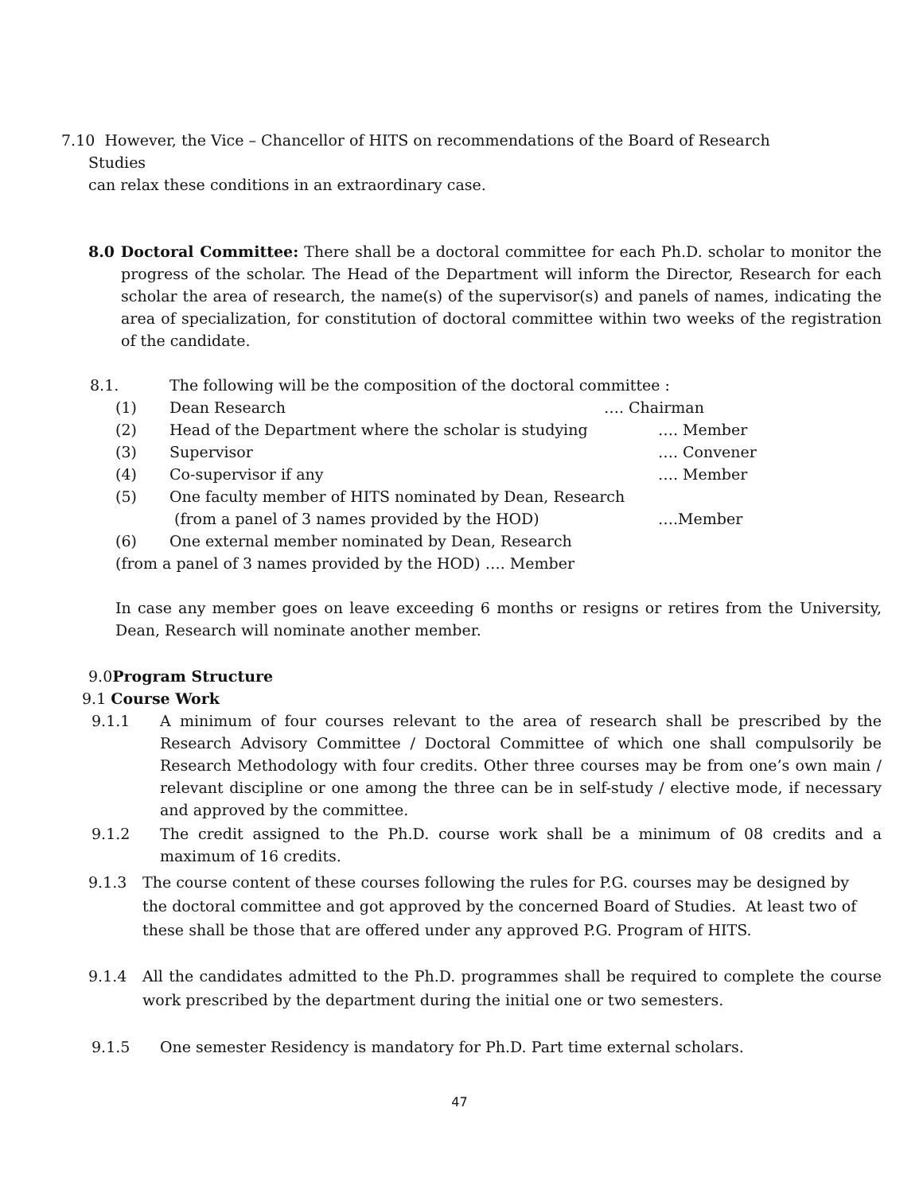7.10 However, the Vice – Chancellor of HITS on recommendations of the Board of Research
Studies
can relax these conditions in an extraordinary case.
8.0 Doctoral Committee: There shall be a doctoral committee for each Ph.D. scholar to monitor the progress of the scholar. The Head of the Department will inform the Director, Research for each scholar the area of research, the name(s) of the supervisor(s) and panels of names, indicating the area of specialization, for constitution of doctoral committee within two weeks of the registration of the candidate.
8.1. The following will be the composition of the doctoral committee :
(1) Dean Research …. Chairman
(2) Head of the Department where the scholar is studying …. Member
(3) Supervisor …. Convener
(4) Co-supervisor if any …. Member
(5) One faculty member of HITS nominated by Dean, Research
(from a panel of 3 names provided by the HOD) ….Member
(6) One external member nominated by Dean, Research
(from a panel of 3 names provided by the HOD) …. Member
In case any member goes on leave exceeding 6 months or resigns or retires from the University, Dean, Research will nominate another member.
9.0Program Structure
9.1 Course Work
9.1.1 A minimum of four courses relevant to the area of research shall be prescribed by the Research Advisory Committee / Doctoral Committee of which one shall compulsorily be Research Methodology with four credits. Other three courses may be from one’s own main / relevant discipline or one among the three can be in self-study / elective mode, if necessary and approved by the committee.
9.1.2 The credit assigned to the Ph.D. course work shall be a minimum of 08 credits and a maximum of 16 credits.
9.1.3 The course content of these courses following the rules for P.G. courses may be designed by the doctoral committee and got approved by the concerned Board of Studies. At least two of these shall be those that are offered under any approved P.G. Program of HITS.
9.1.4 All the candidates admitted to the Ph.D. programmes shall be required to complete the course work prescribed by the department during the initial one or two semesters.
9.1.5 One semester Residency is mandatory for Ph.D. Part time external scholars.
47